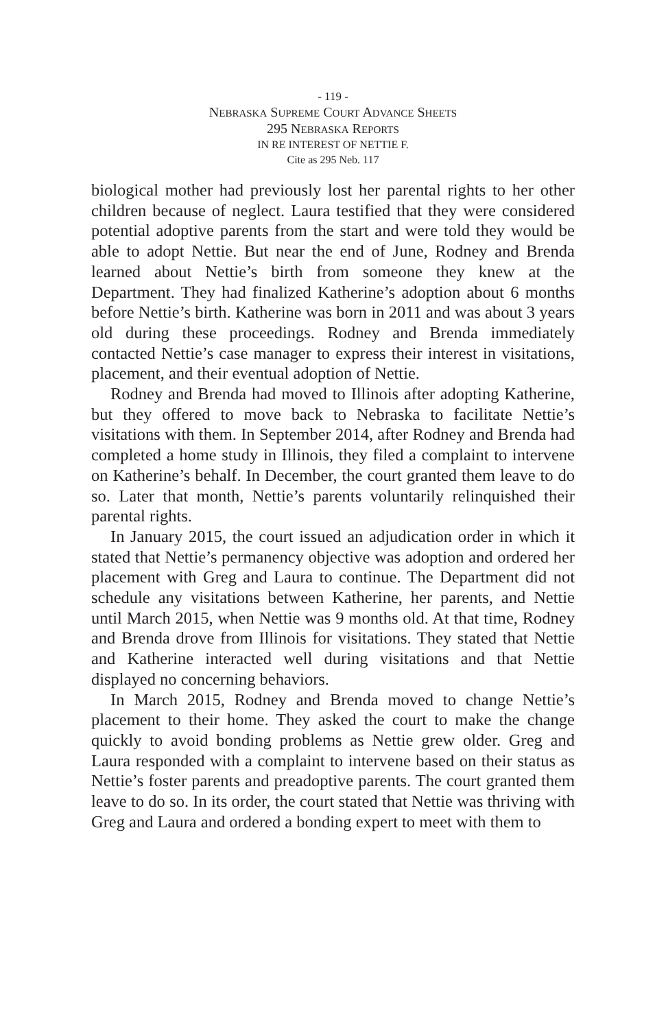- 119 -
NEBRASKA SUPREME COURT ADVANCE SHEETS
295 NEBRASKA REPORTS
IN RE INTEREST OF NETTIE F.
Cite as 295 Neb. 117
biological mother had previously lost her parental rights to her other children because of neglect. Laura testified that they were considered potential adoptive parents from the start and were told they would be able to adopt Nettie. But near the end of June, Rodney and Brenda learned about Nettie’s birth from someone they knew at the Department. They had finalized Katherine’s adoption about 6 months before Nettie’s birth. Katherine was born in 2011 and was about 3 years old during these proceedings. Rodney and Brenda immediately contacted Nettie’s case manager to express their interest in visitations, placement, and their eventual adoption of Nettie.
Rodney and Brenda had moved to Illinois after adopting Katherine, but they offered to move back to Nebraska to facilitate Nettie’s visitations with them. In September 2014, after Rodney and Brenda had completed a home study in Illinois, they filed a complaint to intervene on Katherine’s behalf. In December, the court granted them leave to do so. Later that month, Nettie’s parents voluntarily relinquished their parental rights.
In January 2015, the court issued an adjudication order in which it stated that Nettie’s permanency objective was adoption and ordered her placement with Greg and Laura to continue. The Department did not schedule any visitations between Katherine, her parents, and Nettie until March 2015, when Nettie was 9 months old. At that time, Rodney and Brenda drove from Illinois for visitations. They stated that Nettie and Katherine interacted well during visitations and that Nettie displayed no concerning behaviors.
In March 2015, Rodney and Brenda moved to change Nettie’s placement to their home. They asked the court to make the change quickly to avoid bonding problems as Nettie grew older. Greg and Laura responded with a complaint to intervene based on their status as Nettie’s foster parents and preadoptive parents. The court granted them leave to do so. In its order, the court stated that Nettie was thriving with Greg and Laura and ordered a bonding expert to meet with them to